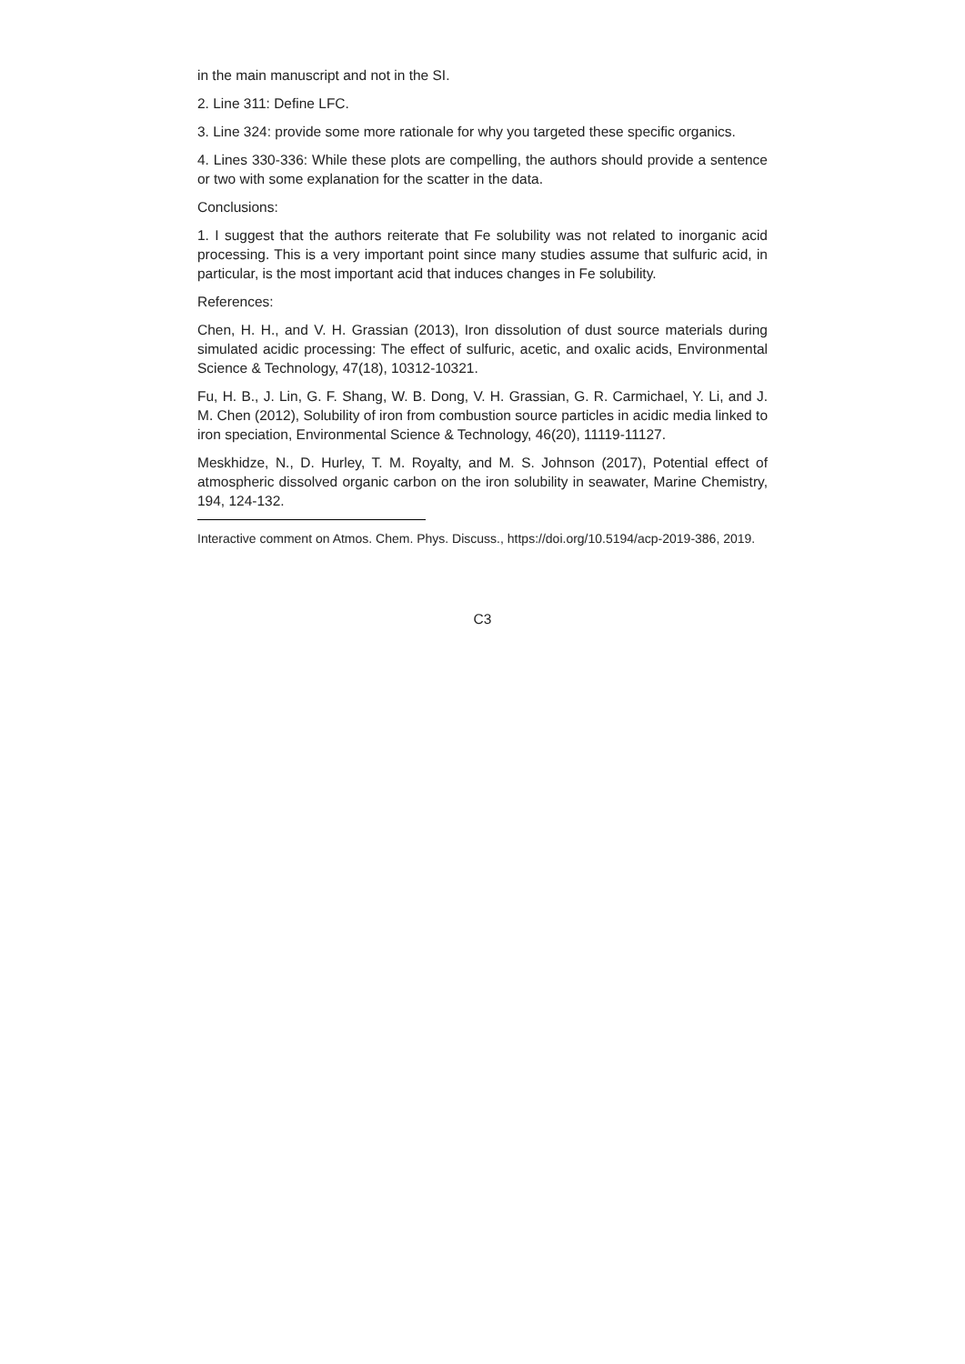in the main manuscript and not in the SI.
2. Line 311: Define LFC.
3. Line 324: provide some more rationale for why you targeted these specific organics.
4. Lines 330-336: While these plots are compelling, the authors should provide a sentence or two with some explanation for the scatter in the data.
Conclusions:
1. I suggest that the authors reiterate that Fe solubility was not related to inorganic acid processing. This is a very important point since many studies assume that sulfuric acid, in particular, is the most important acid that induces changes in Fe solubility.
References:
Chen, H. H., and V. H. Grassian (2013), Iron dissolution of dust source materials during simulated acidic processing: The effect of sulfuric, acetic, and oxalic acids, Environmental Science & Technology, 47(18), 10312-10321.
Fu, H. B., J. Lin, G. F. Shang, W. B. Dong, V. H. Grassian, G. R. Carmichael, Y. Li, and J. M. Chen (2012), Solubility of iron from combustion source particles in acidic media linked to iron speciation, Environmental Science & Technology, 46(20), 11119-11127.
Meskhidze, N., D. Hurley, T. M. Royalty, and M. S. Johnson (2017), Potential effect of atmospheric dissolved organic carbon on the iron solubility in seawater, Marine Chemistry, 194, 124-132.
Interactive comment on Atmos. Chem. Phys. Discuss., https://doi.org/10.5194/acp-2019-386, 2019.
C3